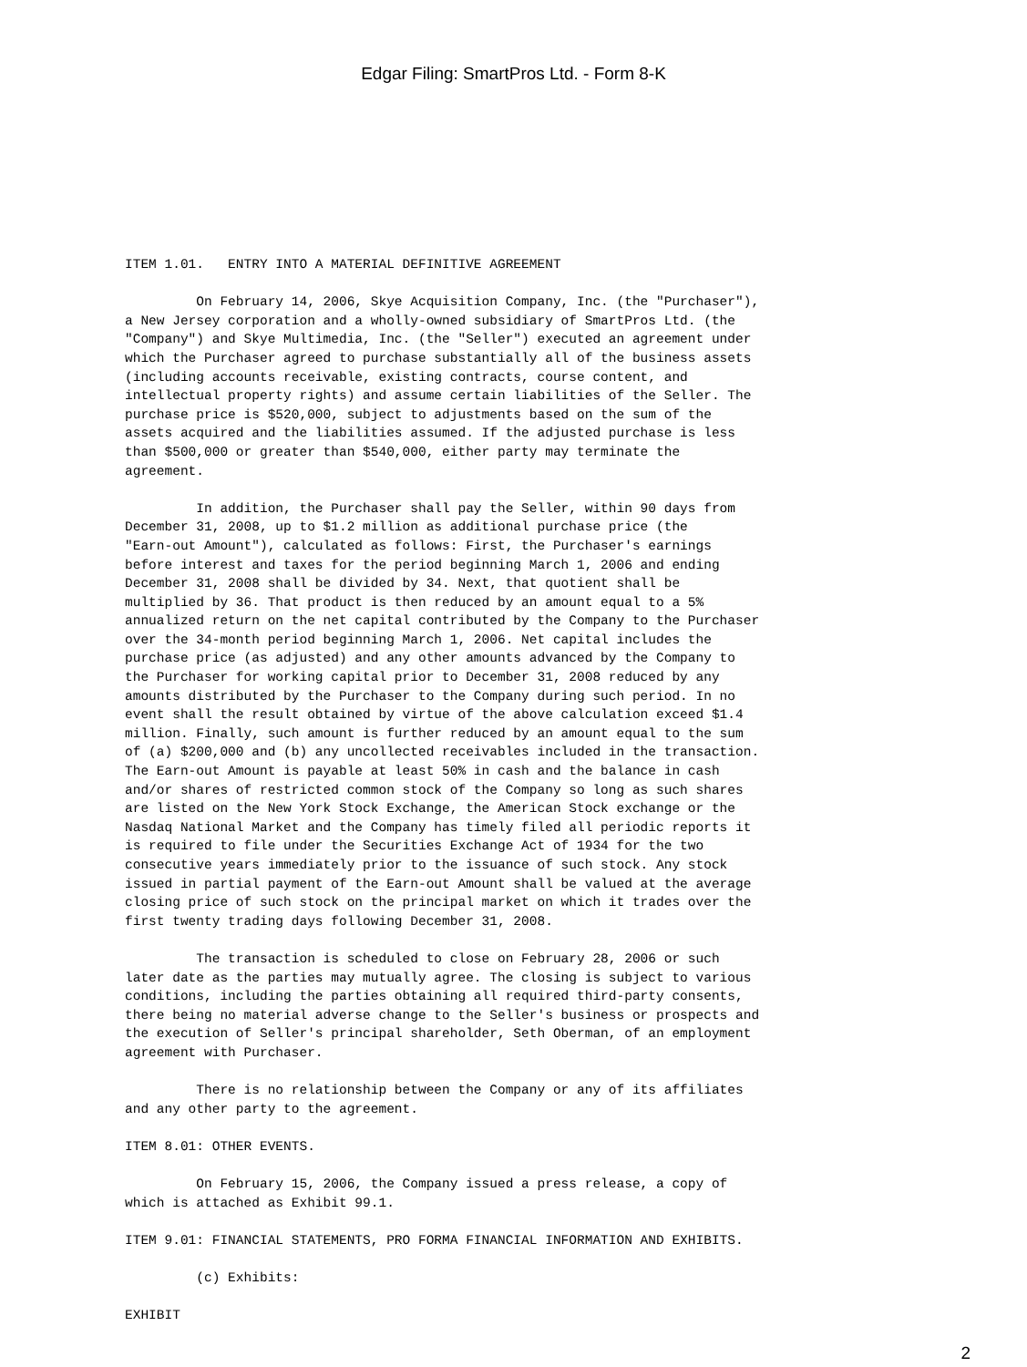Edgar Filing: SmartPros Ltd. - Form 8-K
ITEM 1.01.   ENTRY INTO A MATERIAL DEFINITIVE AGREEMENT

         On February 14, 2006, Skye Acquisition Company, Inc. (the "Purchaser"),
a New Jersey corporation and a wholly-owned subsidiary of SmartPros Ltd. (the
"Company") and Skye Multimedia, Inc. (the "Seller") executed an agreement under
which the Purchaser agreed to purchase substantially all of the business assets
(including accounts receivable, existing contracts, course content, and
intellectual property rights) and assume certain liabilities of the Seller. The
purchase price is $520,000, subject to adjustments based on the sum of the
assets acquired and the liabilities assumed. If the adjusted purchase is less
than $500,000 or greater than $540,000, either party may terminate the
agreement.

         In addition, the Purchaser shall pay the Seller, within 90 days from
December 31, 2008, up to $1.2 million as additional purchase price (the
"Earn-out Amount"), calculated as follows: First, the Purchaser's earnings
before interest and taxes for the period beginning March 1, 2006 and ending
December 31, 2008 shall be divided by 34. Next, that quotient shall be
multiplied by 36. That product is then reduced by an amount equal to a 5%
annualized return on the net capital contributed by the Company to the Purchaser
over the 34-month period beginning March 1, 2006. Net capital includes the
purchase price (as adjusted) and any other amounts advanced by the Company to
the Purchaser for working capital prior to December 31, 2008 reduced by any
amounts distributed by the Purchaser to the Company during such period. In no
event shall the result obtained by virtue of the above calculation exceed $1.4
million. Finally, such amount is further reduced by an amount equal to the sum
of (a) $200,000 and (b) any uncollected receivables included in the transaction.
The Earn-out Amount is payable at least 50% in cash and the balance in cash
and/or shares of restricted common stock of the Company so long as such shares
are listed on the New York Stock Exchange, the American Stock exchange or the
Nasdaq National Market and the Company has timely filed all periodic reports it
is required to file under the Securities Exchange Act of 1934 for the two
consecutive years immediately prior to the issuance of such stock. Any stock
issued in partial payment of the Earn-out Amount shall be valued at the average
closing price of such stock on the principal market on which it trades over the
first twenty trading days following December 31, 2008.

         The transaction is scheduled to close on February 28, 2006 or such
later date as the parties may mutually agree. The closing is subject to various
conditions, including the parties obtaining all required third-party consents,
there being no material adverse change to the Seller's business or prospects and
the execution of Seller's principal shareholder, Seth Oberman, of an employment
agreement with Purchaser.

         There is no relationship between the Company or any of its affiliates
and any other party to the agreement.

ITEM 8.01: OTHER EVENTS.

         On February 15, 2006, the Company issued a press release, a copy of
which is attached as Exhibit 99.1.

ITEM 9.01: FINANCIAL STATEMENTS, PRO FORMA FINANCIAL INFORMATION AND EXHIBITS.

         (c) Exhibits:

EXHIBIT
2